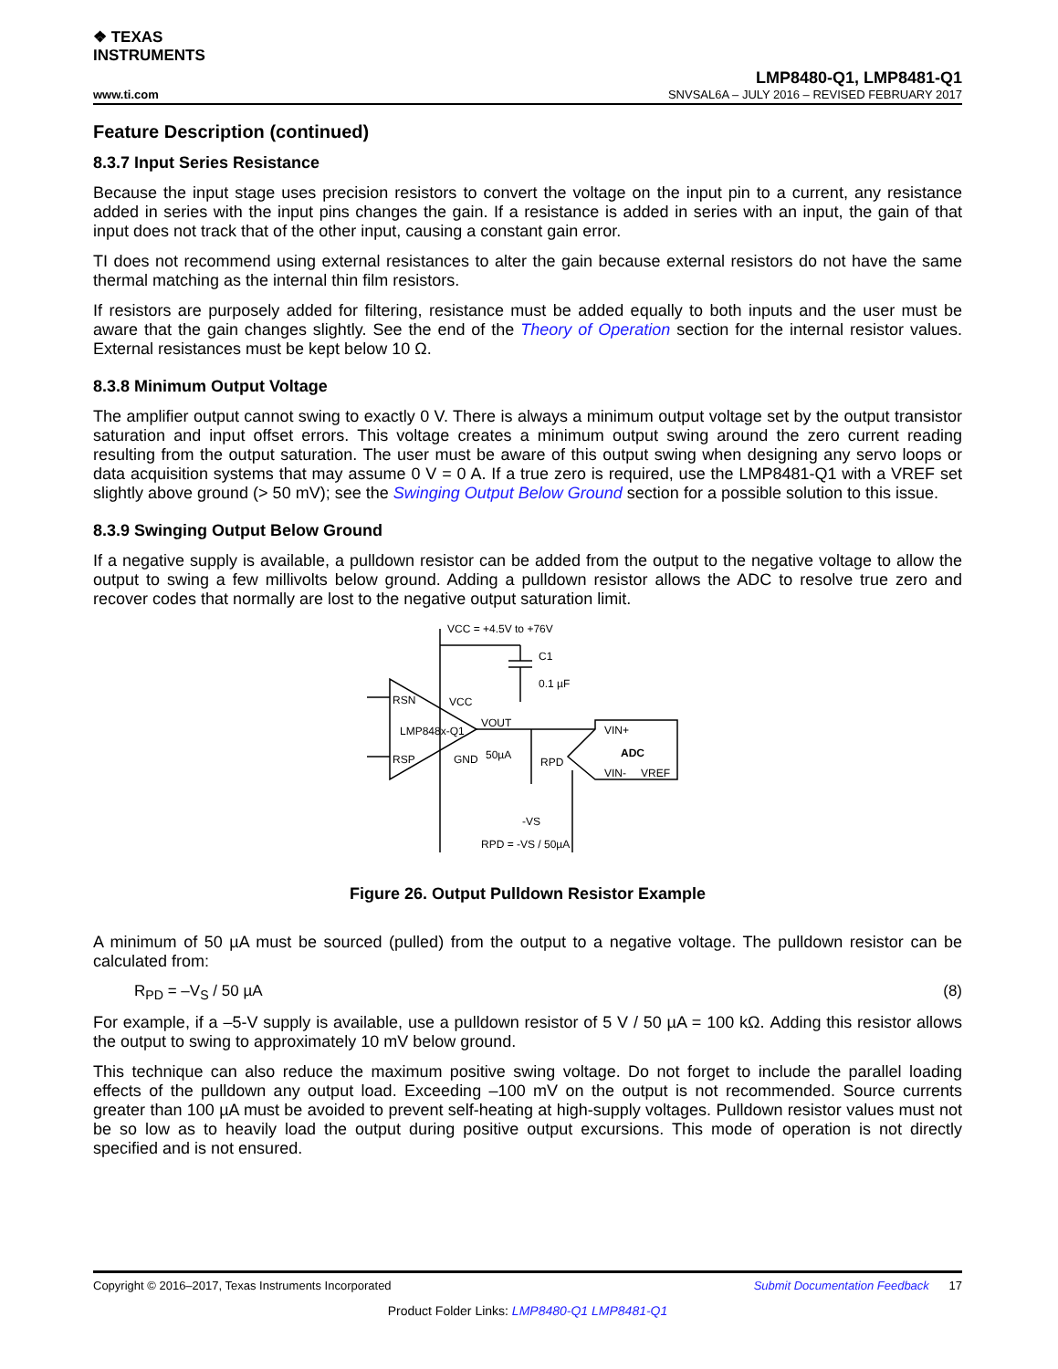❖ TEXAS
INSTRUMENTS
LMP8480-Q1, LMP8481-Q1
www.ti.com SNVSAL6A – JULY 2016 – REVISED FEBRUARY 2017
Feature Description (continued)
8.3.7 Input Series Resistance
Because the input stage uses precision resistors to convert the voltage on the input pin to a current, any resistance added in series with the input pins changes the gain. If a resistance is added in series with an input, the gain of that input does not track that of the other input, causing a constant gain error.
TI does not recommend using external resistances to alter the gain because external resistors do not have the same thermal matching as the internal thin film resistors.
If resistors are purposely added for filtering, resistance must be added equally to both inputs and the user must be aware that the gain changes slightly. See the end of the Theory of Operation section for the internal resistor values. External resistances must be kept below 10 Ω.
8.3.8 Minimum Output Voltage
The amplifier output cannot swing to exactly 0 V. There is always a minimum output voltage set by the output transistor saturation and input offset errors. This voltage creates a minimum output swing around the zero current reading resulting from the output saturation. The user must be aware of this output swing when designing any servo loops or data acquisition systems that may assume 0 V = 0 A. If a true zero is required, use the LMP8481-Q1 with a VREF set slightly above ground (> 50 mV); see the Swinging Output Below Ground section for a possible solution to this issue.
8.3.9 Swinging Output Below Ground
If a negative supply is available, a pulldown resistor can be added from the output to the negative voltage to allow the output to swing a few millivolts below ground. Adding a pulldown resistor allows the ADC to resolve true zero and recover codes that normally are lost to the negative output saturation limit.
VCC = +4.5V to +76V
C1
0.1 µF
RSN
RSP
LMP848x-Q1
VCC
GND
VOUT
50µA
RPD
VIN+
ADC
VIN-
VREF
-VS
RPD = -VS / 50µA
Figure 26. Output Pulldown Resistor Example
A minimum of 50 µA must be sourced (pulled) from the output to a negative voltage. The pulldown resistor can be calculated from:
R<sub>PD</sub> = –V<sub>S</sub> / 50 µA (8)
For example, if a –5-V supply is available, use a pulldown resistor of 5 V / 50 µA = 100 kΩ. Adding this resistor allows the output to swing to approximately 10 mV below ground.
This technique can also reduce the maximum positive swing voltage. Do not forget to include the parallel loading effects of the pulldown any output load. Exceeding –100 mV on the output is not recommended. Source currents greater than 100 µA must be avoided to prevent self-heating at high-supply voltages. Pulldown resistor values must not be so low as to heavily load the output during positive output excursions. This mode of operation is not directly specified and is not ensured.
Copyright © 2016–2017, Texas Instruments Incorporated Submit Documentation Feedback 17
Product Folder Links: LMP8480-Q1 LMP8481-Q1